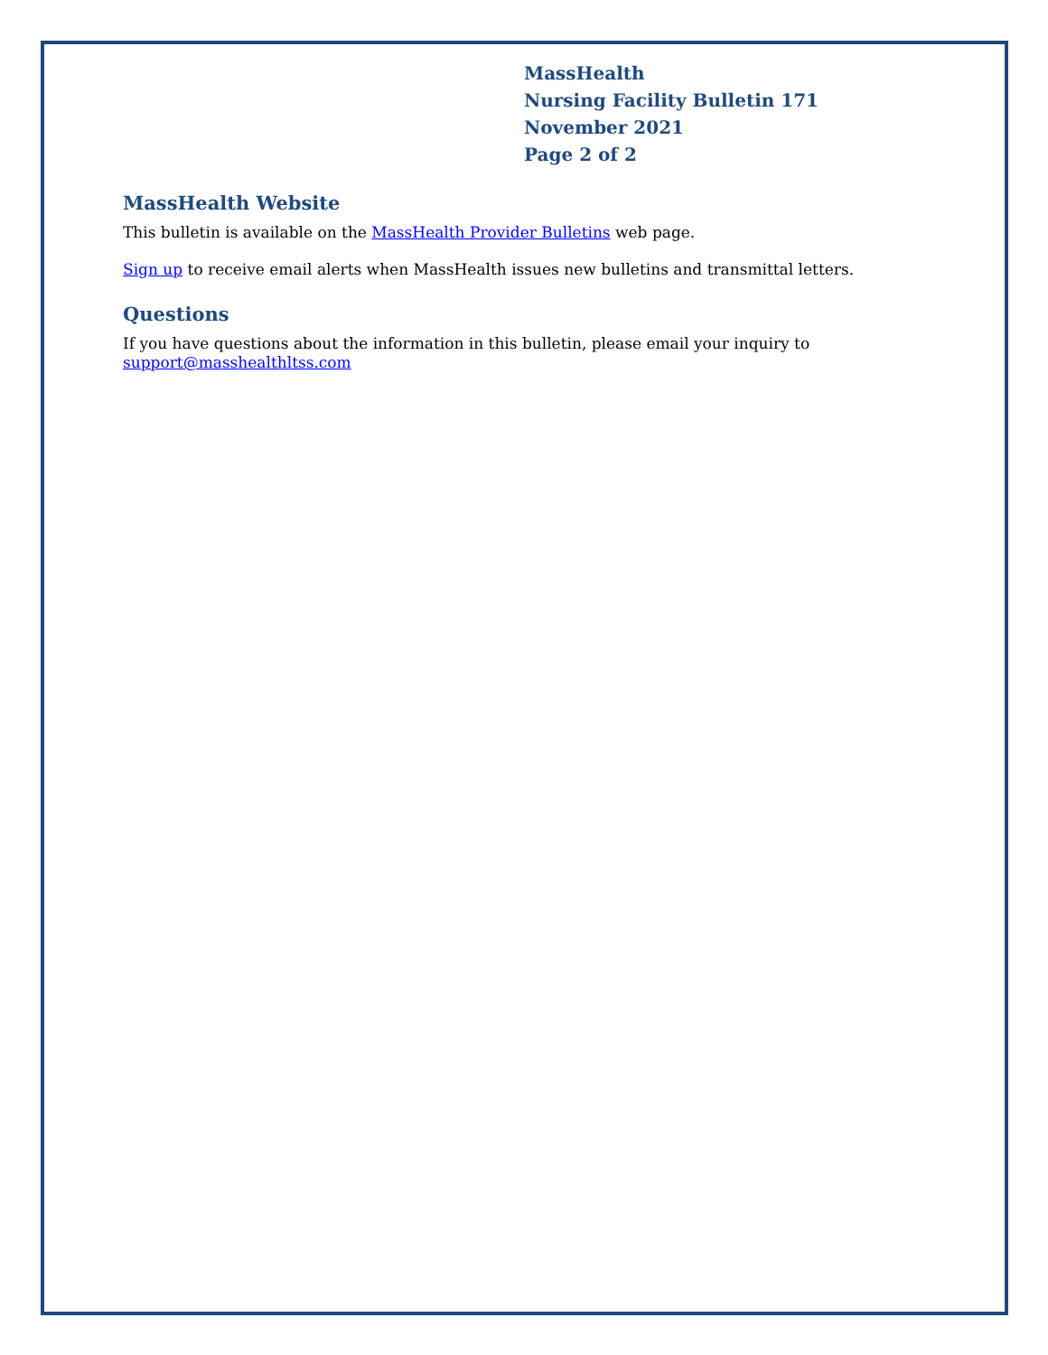MassHealth
Nursing Facility Bulletin 171
November 2021
Page 2 of 2
MassHealth Website
This bulletin is available on the MassHealth Provider Bulletins web page.
Sign up to receive email alerts when MassHealth issues new bulletins and transmittal letters.
Questions
If you have questions about the information in this bulletin, please email your inquiry to
support@masshealthltss.com